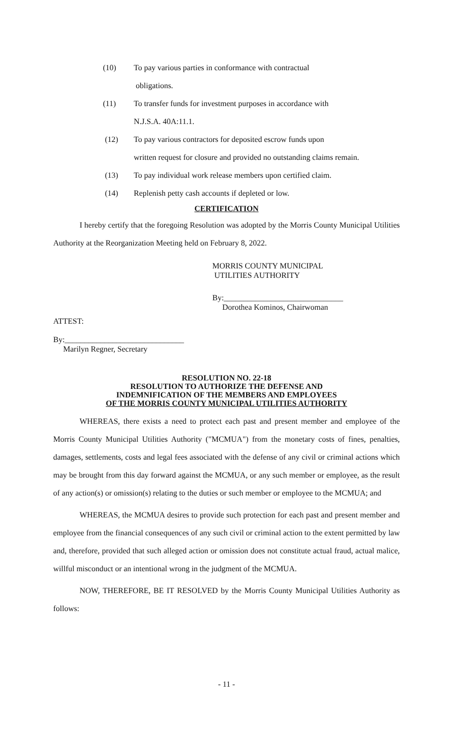(10) To pay various parties in conformance with contractual
obligations.
(11) To transfer funds for investment purposes in accordance with
N.J.S.A. 40A:11.1.
(12) To pay various contractors for deposited escrow funds upon
written request for closure and provided no outstanding claims remain.
(13) To pay individual work release members upon certified claim.
(14) Replenish petty cash accounts if depleted or low.
CERTIFICATION
I hereby certify that the foregoing Resolution was adopted by the Morris County Municipal Utilities Authority at the Reorganization Meeting held on February 8, 2022.
MORRIS COUNTY MUNICIPAL
UTILITIES AUTHORITY
By:______________________________
Dorothea Kominos, Chairwoman
ATTEST:
By:______________________________
Marilyn Regner, Secretary
RESOLUTION NO. 22-18
RESOLUTION TO AUTHORIZE THE DEFENSE AND
INDEMNIFICATION OF THE MEMBERS AND EMPLOYEES
OF THE MORRIS COUNTY MUNICIPAL UTILITIES AUTHORITY
WHEREAS, there exists a need to protect each past and present member and employee of the Morris County Municipal Utilities Authority ("MCMUA") from the monetary costs of fines, penalties, damages, settlements, costs and legal fees associated with the defense of any civil or criminal actions which may be brought from this day forward against the MCMUA, or any such member or employee, as the result of any action(s) or omission(s) relating to the duties or such member or employee to the MCMUA; and
WHEREAS, the MCMUA desires to provide such protection for each past and present member and employee from the financial consequences of any such civil or criminal action to the extent permitted by law and, therefore, provided that such alleged action or omission does not constitute actual fraud, actual malice, willful misconduct or an intentional wrong in the judgment of the MCMUA.
NOW, THEREFORE, BE IT RESOLVED by the Morris County Municipal Utilities Authority as follows:
- 11 -